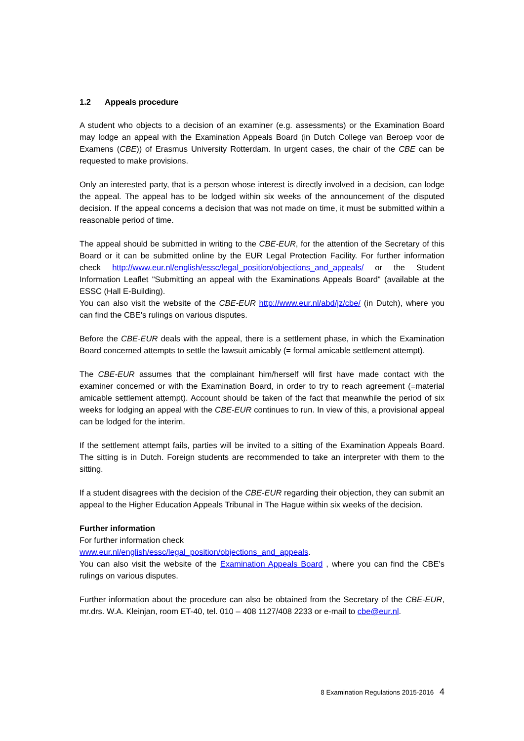1.2 Appeals procedure
A student who objects to a decision of an examiner (e.g. assessments) or the Examination Board may lodge an appeal with the Examination Appeals Board (in Dutch College van Beroep voor de Examens (CBE)) of Erasmus University Rotterdam. In urgent cases, the chair of the CBE can be requested to make provisions.
Only an interested party, that is a person whose interest is directly involved in a decision, can lodge the appeal. The appeal has to be lodged within six weeks of the announcement of the disputed decision. If the appeal concerns a decision that was not made on time, it must be submitted within a reasonable period of time.
The appeal should be submitted in writing to the CBE-EUR, for the attention of the Secretary of this Board or it can be submitted online by the EUR Legal Protection Facility. For further information check http://www.eur.nl/english/essc/legal_position/objections_and_appeals/ or the Student Information Leaflet "Submitting an appeal with the Examinations Appeals Board" (available at the ESSC (Hall E-Building).
You can also visit the website of the CBE-EUR http://www.eur.nl/abd/jz/cbe/ (in Dutch), where you can find the CBE's rulings on various disputes.
Before the CBE-EUR deals with the appeal, there is a settlement phase, in which the Examination Board concerned attempts to settle the lawsuit amicably (= formal amicable settlement attempt).
The CBE-EUR assumes that the complainant him/herself will first have made contact with the examiner concerned or with the Examination Board, in order to try to reach agreement (=material amicable settlement attempt). Account should be taken of the fact that meanwhile the period of six weeks for lodging an appeal with the CBE-EUR continues to run. In view of this, a provisional appeal can be lodged for the interim.
If the settlement attempt fails, parties will be invited to a sitting of the Examination Appeals Board. The sitting is in Dutch. Foreign students are recommended to take an interpreter with them to the sitting.
If a student disagrees with the decision of the CBE-EUR regarding their objection, they can submit an appeal to the Higher Education Appeals Tribunal in The Hague within six weeks of the decision.
Further information
For further information check
www.eur.nl/english/essc/legal_position/objections_and_appeals.
You can also visit the website of the Examination Appeals Board , where you can find the CBE's rulings on various disputes.
Further information about the procedure can also be obtained from the Secretary of the CBE-EUR, mr.drs. W.A. Kleinjan, room ET-40, tel. 010 – 408 1127/408 2233 or e-mail to cbe@eur.nl.
8 Examination Regulations 2015-2016 4